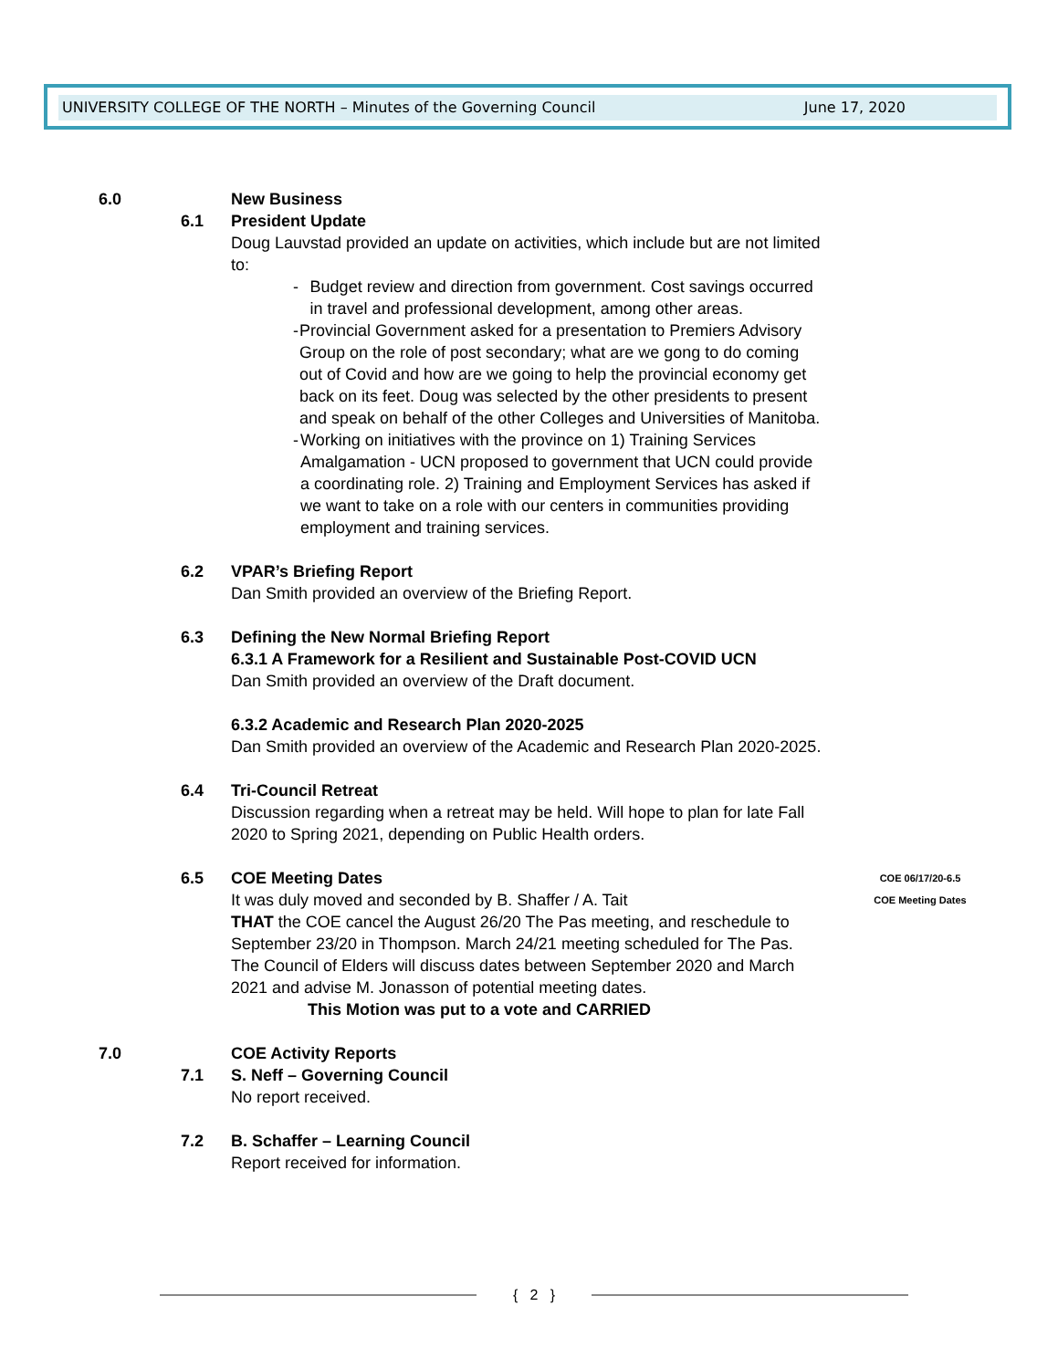UNIVERSITY COLLEGE OF THE NORTH – Minutes of the Governing Council June 17, 2020
6.0 New Business
6.1 President Update
Doug Lauvstad provided an update on activities, which include but are not limited to:
- Budget review and direction from government. Cost savings occurred in travel and professional development, among other areas.
- Provincial Government asked for a presentation to Premiers Advisory Group on the role of post secondary; what are we gong to do coming out of Covid and how are we going to help the provincial economy get back on its feet. Doug was selected by the other presidents to present and speak on behalf of the other Colleges and Universities of Manitoba.
- Working on initiatives with the province on 1) Training Services Amalgamation - UCN proposed to government that UCN could provide a coordinating role. 2) Training and Employment Services has asked if we want to take on a role with our centers in communities providing employment and training services.
6.2 VPAR’s Briefing Report
Dan Smith provided an overview of the Briefing Report.
6.3 Defining the New Normal Briefing Report
6.3.1 A Framework for a Resilient and Sustainable Post-COVID UCN
Dan Smith provided an overview of the Draft document.
6.3.2 Academic and Research Plan 2020-2025
Dan Smith provided an overview of the Academic and Research Plan 2020-2025.
6.4 Tri-Council Retreat
Discussion regarding when a retreat may be held. Will hope to plan for late Fall 2020 to Spring 2021, depending on Public Health orders.
6.5 COE Meeting Dates
It was duly moved and seconded by B. Shaffer / A. Tait
THAT the COE cancel the August 26/20 The Pas meeting, and reschedule to September 23/20 in Thompson. March 24/21 meeting scheduled for The Pas. The Council of Elders will discuss dates between September 2020 and March 2021 and advise M. Jonasson of potential meeting dates.
This Motion was put to a vote and CARRIED
COE 06/17/20-6.5
COE Meeting Dates
7.0 COE Activity Reports
7.1 S. Neff – Governing Council
No report received.
7.2 B. Schaffer – Learning Council
Report received for information.
{ 2 }